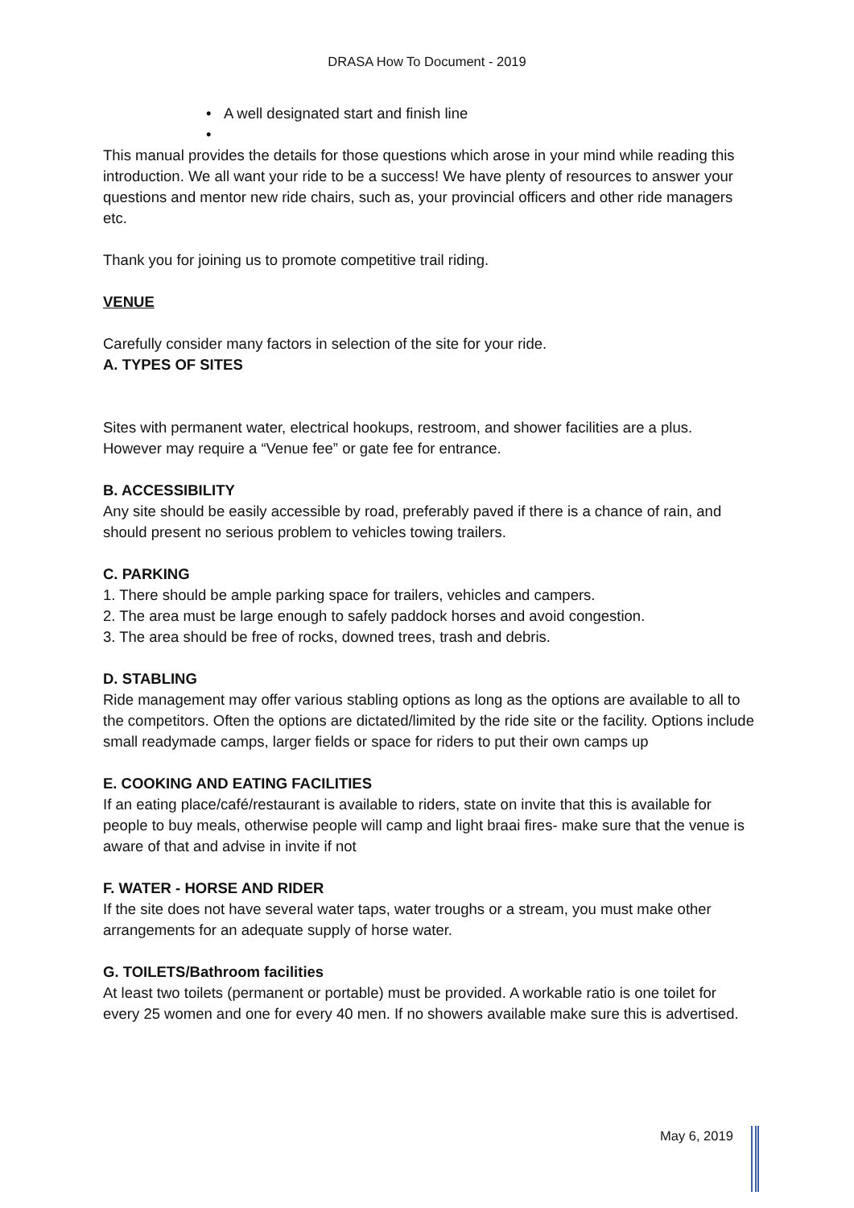DRASA How To Document - 2019
• A well designated start and finish line
•
This manual provides the details for those questions which arose in your mind while reading this introduction. We all want your ride to be a success! We have plenty of resources to answer your questions and mentor new ride chairs, such as, your provincial officers and other ride managers etc.
Thank you for joining us to promote competitive trail riding.
VENUE
Carefully consider many factors in selection of the site for your ride.
A. TYPES OF SITES
Sites with permanent water, electrical hookups, restroom, and shower facilities are a plus. However may require a “Venue fee” or gate fee for entrance.
B. ACCESSIBILITY
Any site should be easily accessible by road, preferably paved if there is a chance of rain, and should present no serious problem to vehicles towing trailers.
C. PARKING
1. There should be ample parking space for trailers, vehicles and campers.
2. The area must be large enough to safely paddock horses and avoid congestion.
3. The area should be free of rocks, downed trees, trash and debris.
D. STABLING
Ride management may offer various stabling options as long as the options are available to all to the competitors. Often the options are dictated/limited by the ride site or the facility. Options include small readymade camps, larger fields or space for riders to put their own camps up
E. COOKING AND EATING FACILITIES
If an eating place/café/restaurant is available to riders, state on invite that this is available for people to buy meals, otherwise people will camp and light braai fires- make sure that the venue is aware of that and advise in invite if not
F. WATER - HORSE AND RIDER
If the site does not have several water taps, water troughs or a stream, you must make other arrangements for an adequate supply of horse water.
G. TOILETS/Bathroom facilities
At least two toilets (permanent or portable) must be provided. A workable ratio is one toilet for every 25 women and one for every 40 men. If no showers available make sure this is advertised.
May 6, 2019